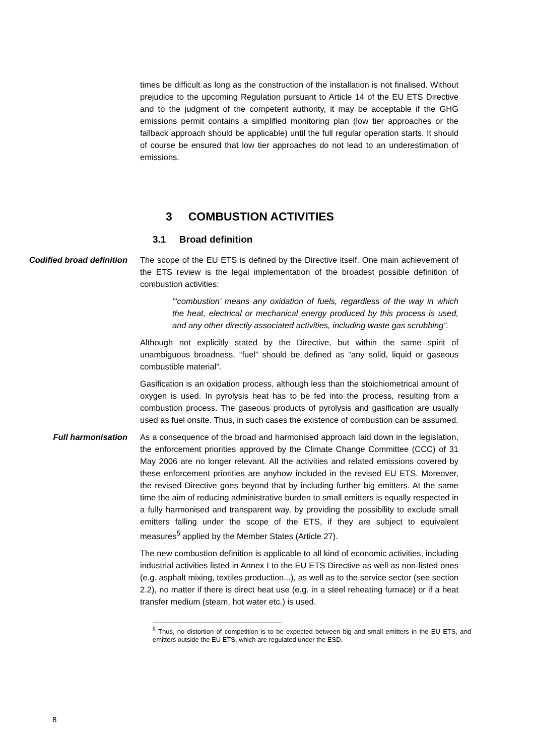times be difficult as long as the construction of the installation is not finalised. Without prejudice to the upcoming Regulation pursuant to Article 14 of the EU ETS Directive and to the judgment of the competent authority, it may be acceptable if the GHG emissions permit contains a simplified monitoring plan (low tier approaches or the fallback approach should be applicable) until the full regular operation starts. It should of course be ensured that low tier approaches do not lead to an underestimation of emissions.
3 COMBUSTION ACTIVITIES
3.1 Broad definition
Codified broad definition The scope of the EU ETS is defined by the Directive itself. One main achievement of the ETS review is the legal implementation of the broadest possible definition of combustion activities:
"‘combustion’ means any oxidation of fuels, regardless of the way in which the heat, electrical or mechanical energy produced by this process is used, and any other directly associated activities, including waste gas scrubbing”.
Although not explicitly stated by the Directive, but within the same spirit of unambiguous broadness, “fuel” should be defined as “any solid, liquid or gaseous combustible material”.
Gasification is an oxidation process, although less than the stoichiometrical amount of oxygen is used. In pyrolysis heat has to be fed into the process, resulting from a combustion process. The gaseous products of pyrolysis and gasification are usually used as fuel onsite. Thus, in such cases the existence of combustion can be assumed.
Full harmonisation As a consequence of the broad and harmonised approach laid down in the legislation, the enforcement priorities approved by the Climate Change Committee (CCC) of 31 May 2006 are no longer relevant. All the activities and related emissions covered by these enforcement priorities are anyhow included in the revised EU ETS. Moreover, the revised Directive goes beyond that by including further big emitters. At the same time the aim of reducing administrative burden to small emitters is equally respected in a fully harmonised and transparent way, by providing the possibility to exclude small emitters falling under the scope of the ETS, if they are subject to equivalent measures<sup>5</sup> applied by the Member States (Article 27).
The new combustion definition is applicable to all kind of economic activities, including industrial activities listed in Annex I to the EU ETS Directive as well as non-listed ones (e.g. asphalt mixing, textiles production...), as well as to the service sector (see section 2.2), no matter if there is direct heat use (e.g. in a steel reheating furnace) or if a heat transfer medium (steam, hot water etc.) is used.
<sup>5</sup> Thus, no distortion of competition is to be expected between big and small emitters in the EU ETS, and emitters outside the EU ETS, which are regulated under the ESD.
8